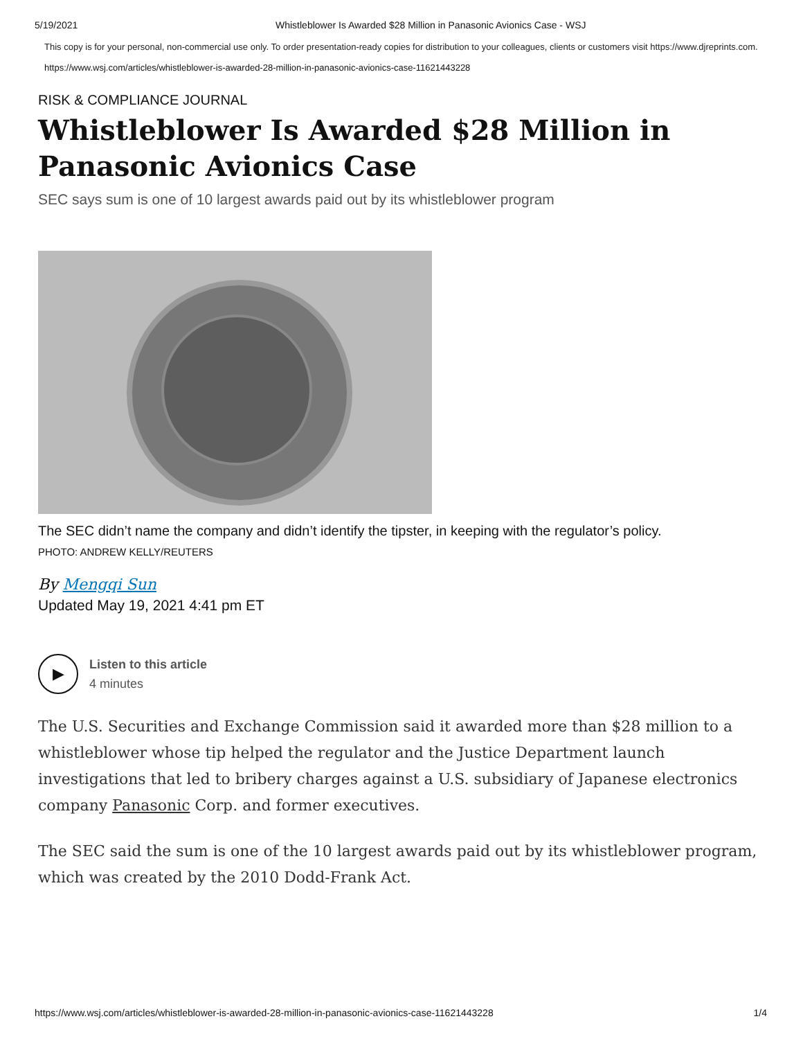5/19/2021 Whistleblower Is Awarded $28 Million in Panasonic Avionics Case - WSJ
This copy is for your personal, non-commercial use only. To order presentation-ready copies for distribution to your colleagues, clients or customers visit https://www.djreprints.com.
https://www.wsj.com/articles/whistleblower-is-awarded-28-million-in-panasonic-avionics-case-11621443228
RISK & COMPLIANCE JOURNAL
Whistleblower Is Awarded $28 Million in Panasonic Avionics Case
SEC says sum is one of 10 largest awards paid out by its whistleblower program
The SEC didn’t name the company and didn’t identify the tipster, in keeping with the regulator’s policy.
PHOTO: ANDREW KELLY/REUTERS
By Mengqi Sun
Updated May 19, 2021 4:41 pm ET
▶
Listen to this article
4 minutes
The U.S. Securities and Exchange Commission said it awarded more than $28 million to a whistleblower whose tip helped the regulator and the Justice Department launch investigations that led to bribery charges against a U.S. subsidiary of Japanese electronics company Panasonic Corp. and former executives.
The SEC said the sum is one of the 10 largest awards paid out by its whistleblower program, which was created by the 2010 Dodd-Frank Act.
https://www.wsj.com/articles/whistleblower-is-awarded-28-million-in-panasonic-avionics-case-11621443228 1/4